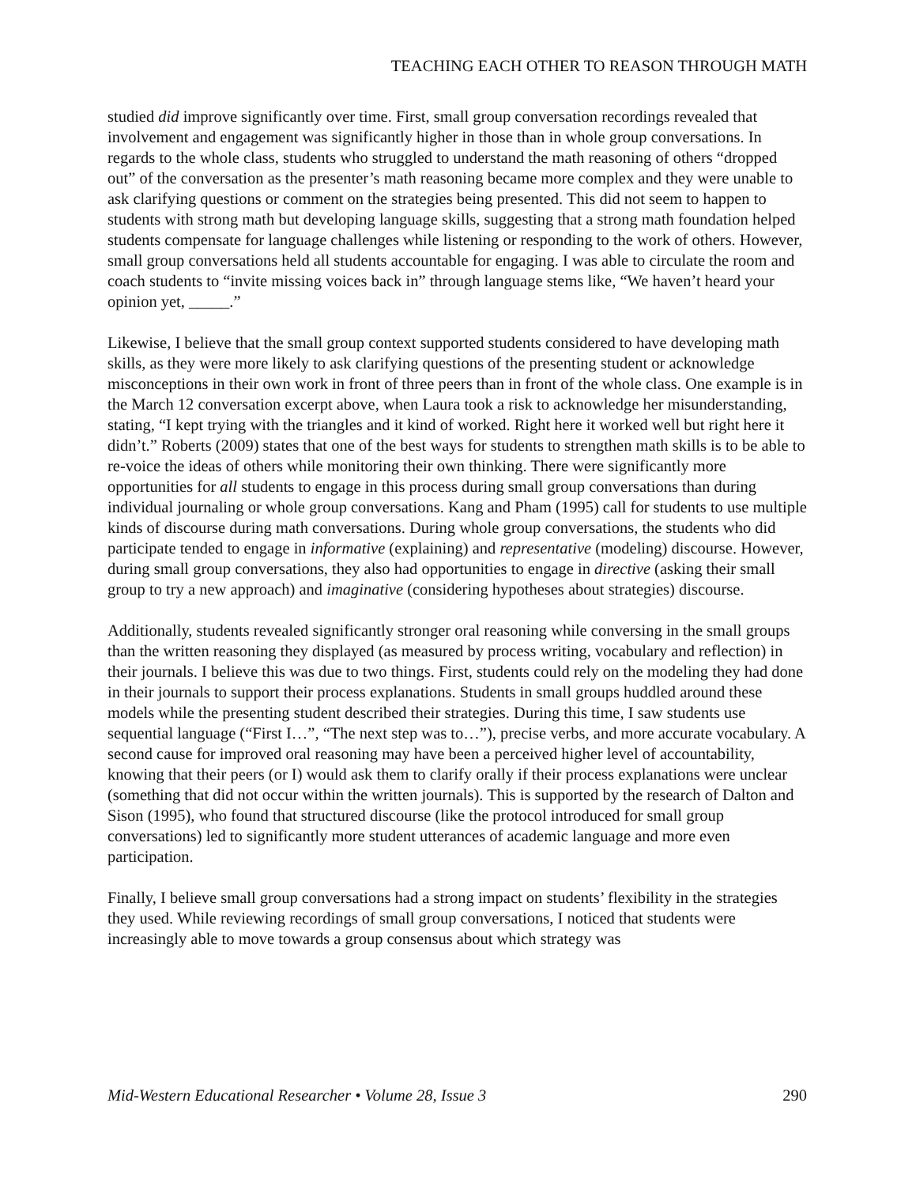TEACHING EACH OTHER TO REASON THROUGH MATH
studied did improve significantly over time. First, small group conversation recordings revealed that involvement and engagement was significantly higher in those than in whole group conversations. In regards to the whole class, students who struggled to understand the math reasoning of others “dropped out” of the conversation as the presenter’s math reasoning became more complex and they were unable to ask clarifying questions or comment on the strategies being presented. This did not seem to happen to students with strong math but developing language skills, suggesting that a strong math foundation helped students compensate for language challenges while listening or responding to the work of others. However, small group conversations held all students accountable for engaging. I was able to circulate the room and coach students to “invite missing voices back in” through language stems like, “We haven’t heard your opinion yet, _____.”
Likewise, I believe that the small group context supported students considered to have developing math skills, as they were more likely to ask clarifying questions of the presenting student or acknowledge misconceptions in their own work in front of three peers than in front of the whole class. One example is in the March 12 conversation excerpt above, when Laura took a risk to acknowledge her misunderstanding, stating, “I kept trying with the triangles and it kind of worked. Right here it worked well but right here it didn’t.” Roberts (2009) states that one of the best ways for students to strengthen math skills is to be able to re-voice the ideas of others while monitoring their own thinking. There were significantly more opportunities for all students to engage in this process during small group conversations than during individual journaling or whole group conversations. Kang and Pham (1995) call for students to use multiple kinds of discourse during math conversations. During whole group conversations, the students who did participate tended to engage in informative (explaining) and representative (modeling) discourse. However, during small group conversations, they also had opportunities to engage in directive (asking their small group to try a new approach) and imaginative (considering hypotheses about strategies) discourse.
Additionally, students revealed significantly stronger oral reasoning while conversing in the small groups than the written reasoning they displayed (as measured by process writing, vocabulary and reflection) in their journals. I believe this was due to two things. First, students could rely on the modeling they had done in their journals to support their process explanations. Students in small groups huddled around these models while the presenting student described their strategies. During this time, I saw students use sequential language (“First I…”, “The next step was to…”), precise verbs, and more accurate vocabulary. A second cause for improved oral reasoning may have been a perceived higher level of accountability, knowing that their peers (or I) would ask them to clarify orally if their process explanations were unclear (something that did not occur within the written journals). This is supported by the research of Dalton and Sison (1995), who found that structured discourse (like the protocol introduced for small group conversations) led to significantly more student utterances of academic language and more even participation.
Finally, I believe small group conversations had a strong impact on students’ flexibility in the strategies they used. While reviewing recordings of small group conversations, I noticed that students were increasingly able to move towards a group consensus about which strategy was
Mid-Western Educational Researcher • Volume 28, Issue 3 290